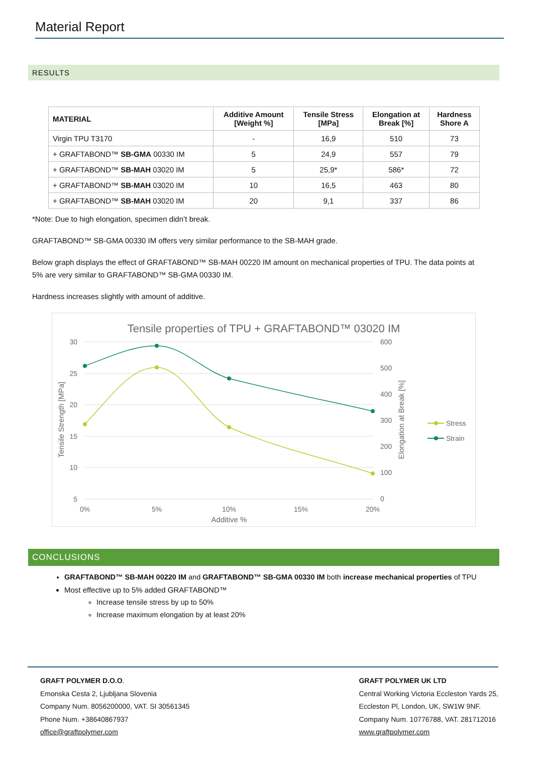Material Report
RESULTS
| MATERIAL | Additive Amount [Weight %] | Tensile Stress [MPa] | Elongation at Break [%] | Hardness Shore A |
| --- | --- | --- | --- | --- |
| Virgin TPU T3170 | - | 16,9 | 510 | 73 |
| + GRAFTABOND™ SB-GMA 00330 IM | 5 | 24,9 | 557 | 79 |
| + GRAFTABOND™ SB-MAH 03020 IM | 5 | 25,9* | 586* | 72 |
| + GRAFTABOND™ SB-MAH 03020 IM | 10 | 16,5 | 463 | 80 |
| + GRAFTABOND™ SB-MAH 03020 IM | 20 | 9,1 | 337 | 86 |
*Note: Due to high elongation, specimen didn’t break.
GRAFTABOND™ SB-GMA 00330 IM offers very similar performance to the SB-MAH grade.
Below graph displays the effect of GRAFTABOND™ SB-MAH 00220 IM amount on mechanical properties of TPU. The data points at 5% are very similar to GRAFTABOND™ SB-GMA 00330 IM.
Hardness increases slightly with amount of additive.
Tensile properties of TPU + GRAFTABOND™ 03020 IM
30
25
20
15
10
5
600
500
400
300
200
100
0
0%
5%
10%
15%
20%
Additive %
Tensile Strength [MPa]
Elongation at Break [%]
Stress
Strain
CONCLUSIONS
GRAFTABOND™ SB-MAH 00220 IM and GRAFTABOND™ SB-GMA 00330 IM both increase mechanical properties of TPU
Most effective up to 5% added GRAFTABOND™
Increase tensile stress by up to 50%
Increase maximum elongation by at least 20%
GRAFT POLYMER D.O.O.
Emonska Cesta 2, Ljubljana Slovenia
Company Num. 8056200000, VAT. SI 30561345
Phone Num. +38640867937
office@graftpolymer.com
GRAFT POLYMER UK LTD
Central Working Victoria Eccleston Yards 25,
Eccleston Pl, London, UK, SW1W 9NF.
Company Num. 10776788, VAT. 281712016
www.graftpolymer.com